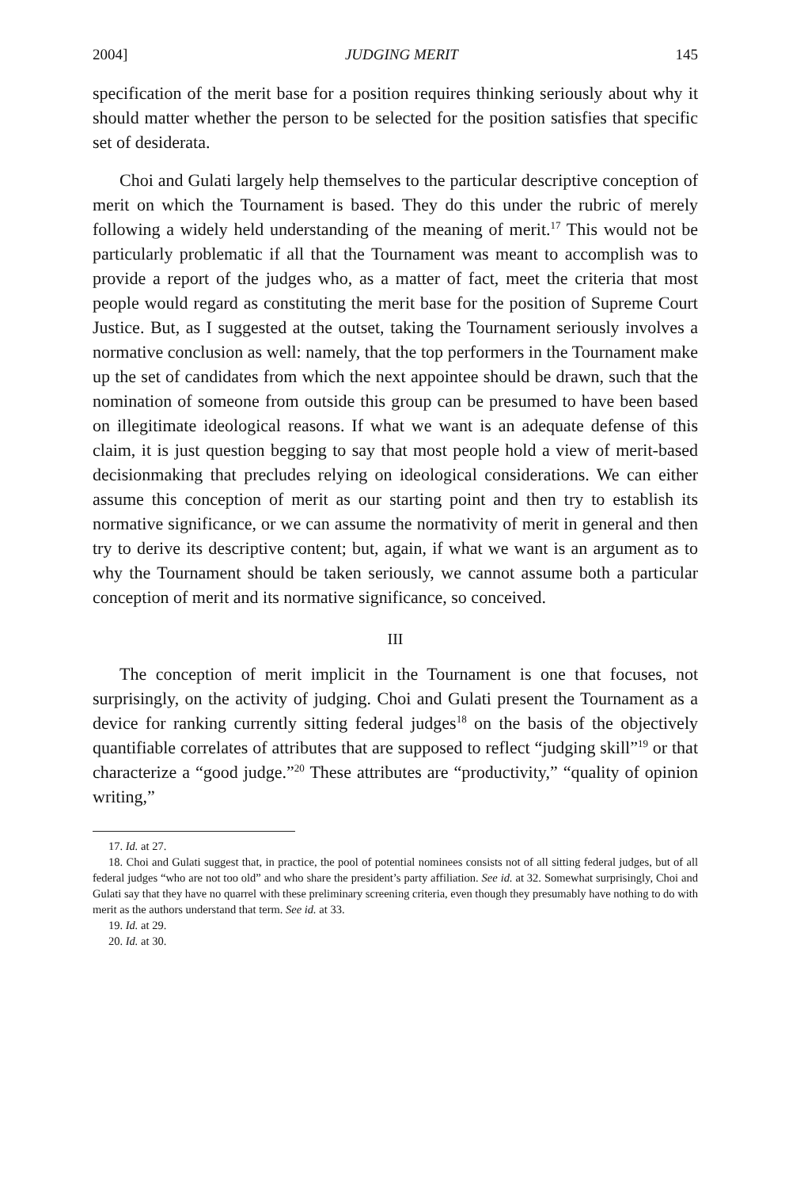2004] JUDGING MERIT 145
specification of the merit base for a position requires thinking seriously about why it should matter whether the person to be selected for the position satisfies that specific set of desiderata.
Choi and Gulati largely help themselves to the particular descriptive conception of merit on which the Tournament is based. They do this under the rubric of merely following a widely held understanding of the meaning of merit.<sup>17</sup> This would not be particularly problematic if all that the Tournament was meant to accomplish was to provide a report of the judges who, as a matter of fact, meet the criteria that most people would regard as constituting the merit base for the position of Supreme Court Justice. But, as I suggested at the outset, taking the Tournament seriously involves a normative conclusion as well: namely, that the top performers in the Tournament make up the set of candidates from which the next appointee should be drawn, such that the nomination of someone from outside this group can be presumed to have been based on illegitimate ideological reasons. If what we want is an adequate defense of this claim, it is just question begging to say that most people hold a view of merit-based decisionmaking that precludes relying on ideological considerations. We can either assume this conception of merit as our starting point and then try to establish its normative significance, or we can assume the normativity of merit in general and then try to derive its descriptive content; but, again, if what we want is an argument as to why the Tournament should be taken seriously, we cannot assume both a particular conception of merit and its normative significance, so conceived.
III
The conception of merit implicit in the Tournament is one that focuses, not surprisingly, on the activity of judging. Choi and Gulati present the Tournament as a device for ranking currently sitting federal judges<sup>18</sup> on the basis of the objectively quantifiable correlates of attributes that are supposed to reflect “judging skill”<sup>19</sup> or that characterize a “good judge.”<sup>20</sup> These attributes are “productivity,” “quality of opinion writing,”
17. Id. at 27.
18. Choi and Gulati suggest that, in practice, the pool of potential nominees consists not of all sitting federal judges, but of all federal judges “who are not too old” and who share the president’s party affiliation. See id. at 32. Somewhat surprisingly, Choi and Gulati say that they have no quarrel with these preliminary screening criteria, even though they presumably have nothing to do with merit as the authors understand that term. See id. at 33.
19. Id. at 29.
20. Id. at 30.